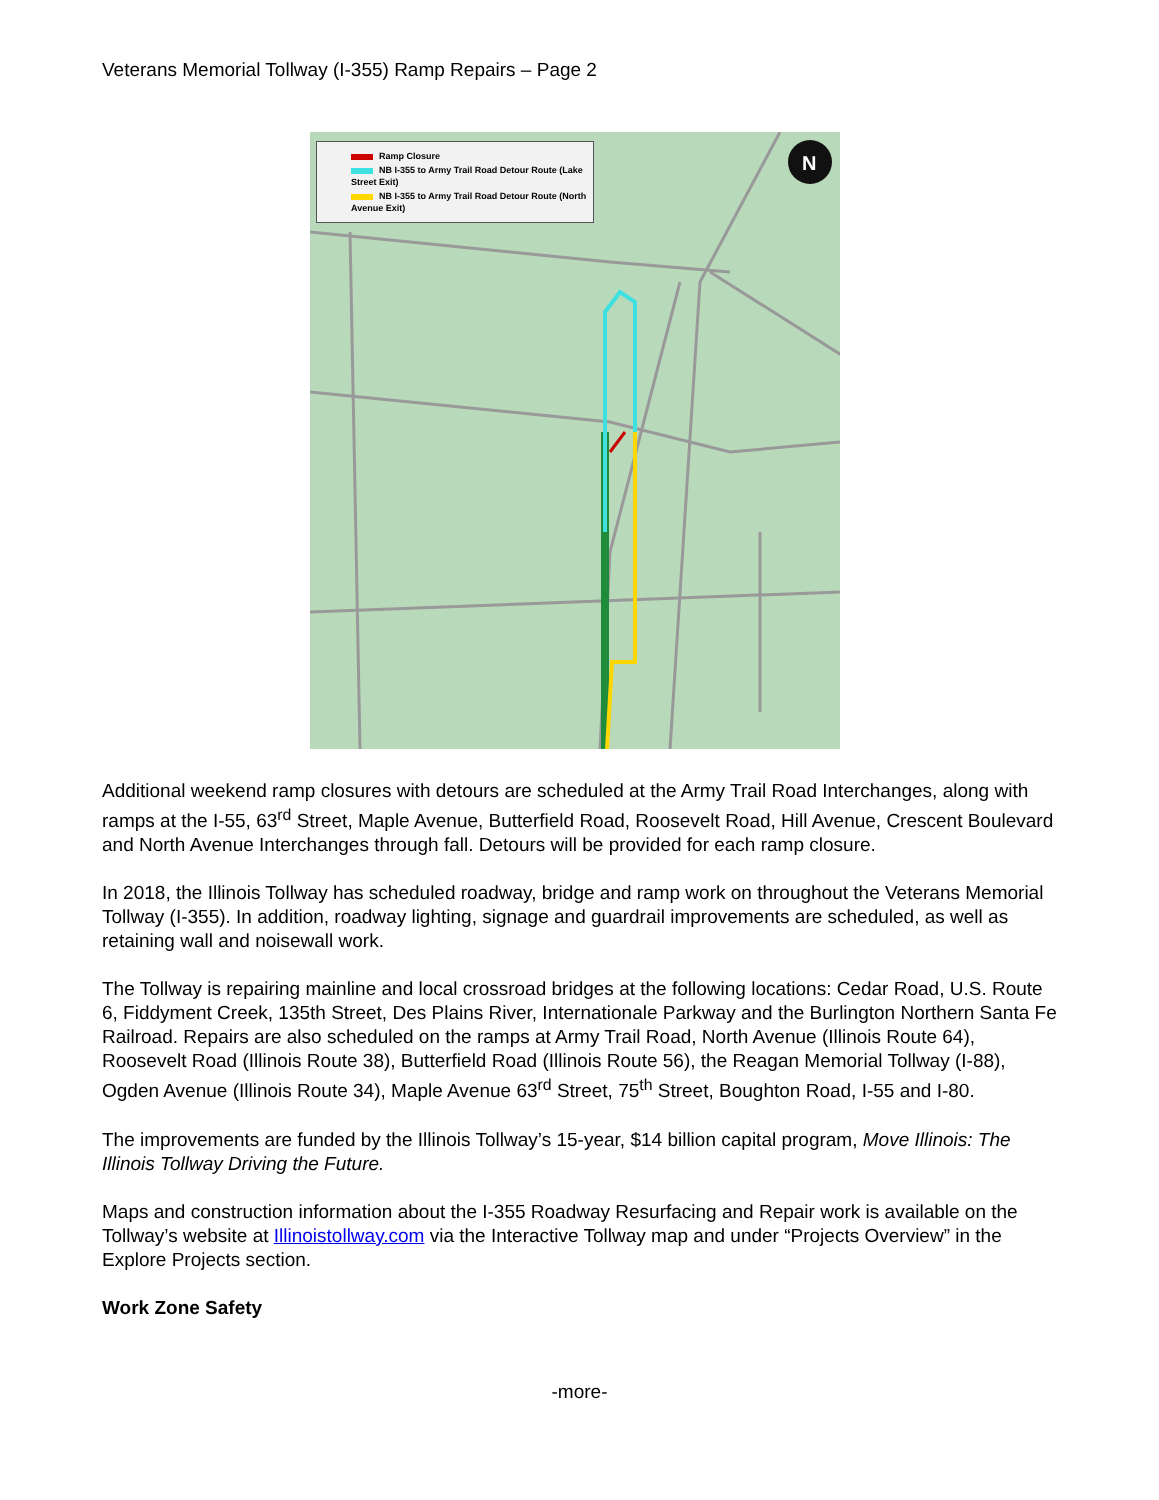Veterans Memorial Tollway (I-355) Ramp Repairs – Page 2
N
Ramp Closure
NB I-355 to Army Trail Road Detour Route (Lake Street Exit)
NB I-355 to Army Trail Road Detour Route (North Avenue Exit)
Additional weekend ramp closures with detours are scheduled at the Army Trail Road Interchanges, along with ramps at the I-55, 63<sup>rd</sup> Street, Maple Avenue, Butterfield Road, Roosevelt Road, Hill Avenue, Crescent Boulevard and North Avenue Interchanges through fall. Detours will be provided for each ramp closure.
In 2018, the Illinois Tollway has scheduled roadway, bridge and ramp work on throughout the Veterans Memorial Tollway (I-355). In addition, roadway lighting, signage and guardrail improvements are scheduled, as well as retaining wall and noisewall work.
The Tollway is repairing mainline and local crossroad bridges at the following locations: Cedar Road, U.S. Route 6, Fiddyment Creek, 135th Street, Des Plains River, Internationale Parkway and the Burlington Northern Santa Fe Railroad. Repairs are also scheduled on the ramps at Army Trail Road, North Avenue (Illinois Route 64), Roosevelt Road (Illinois Route 38), Butterfield Road (Illinois Route 56), the Reagan Memorial Tollway (I-88), Ogden Avenue (Illinois Route 34), Maple Avenue 63<sup>rd</sup> Street, 75<sup>th</sup> Street, Boughton Road, I-55 and I-80.
The improvements are funded by the Illinois Tollway’s 15-year, $14 billion capital program, Move Illinois: The Illinois Tollway Driving the Future.
Maps and construction information about the I-355 Roadway Resurfacing and Repair work is available on the Tollway’s website at Illinoistollway.com via the Interactive Tollway map and under “Projects Overview” in the Explore Projects section.
Work Zone Safety
-more-